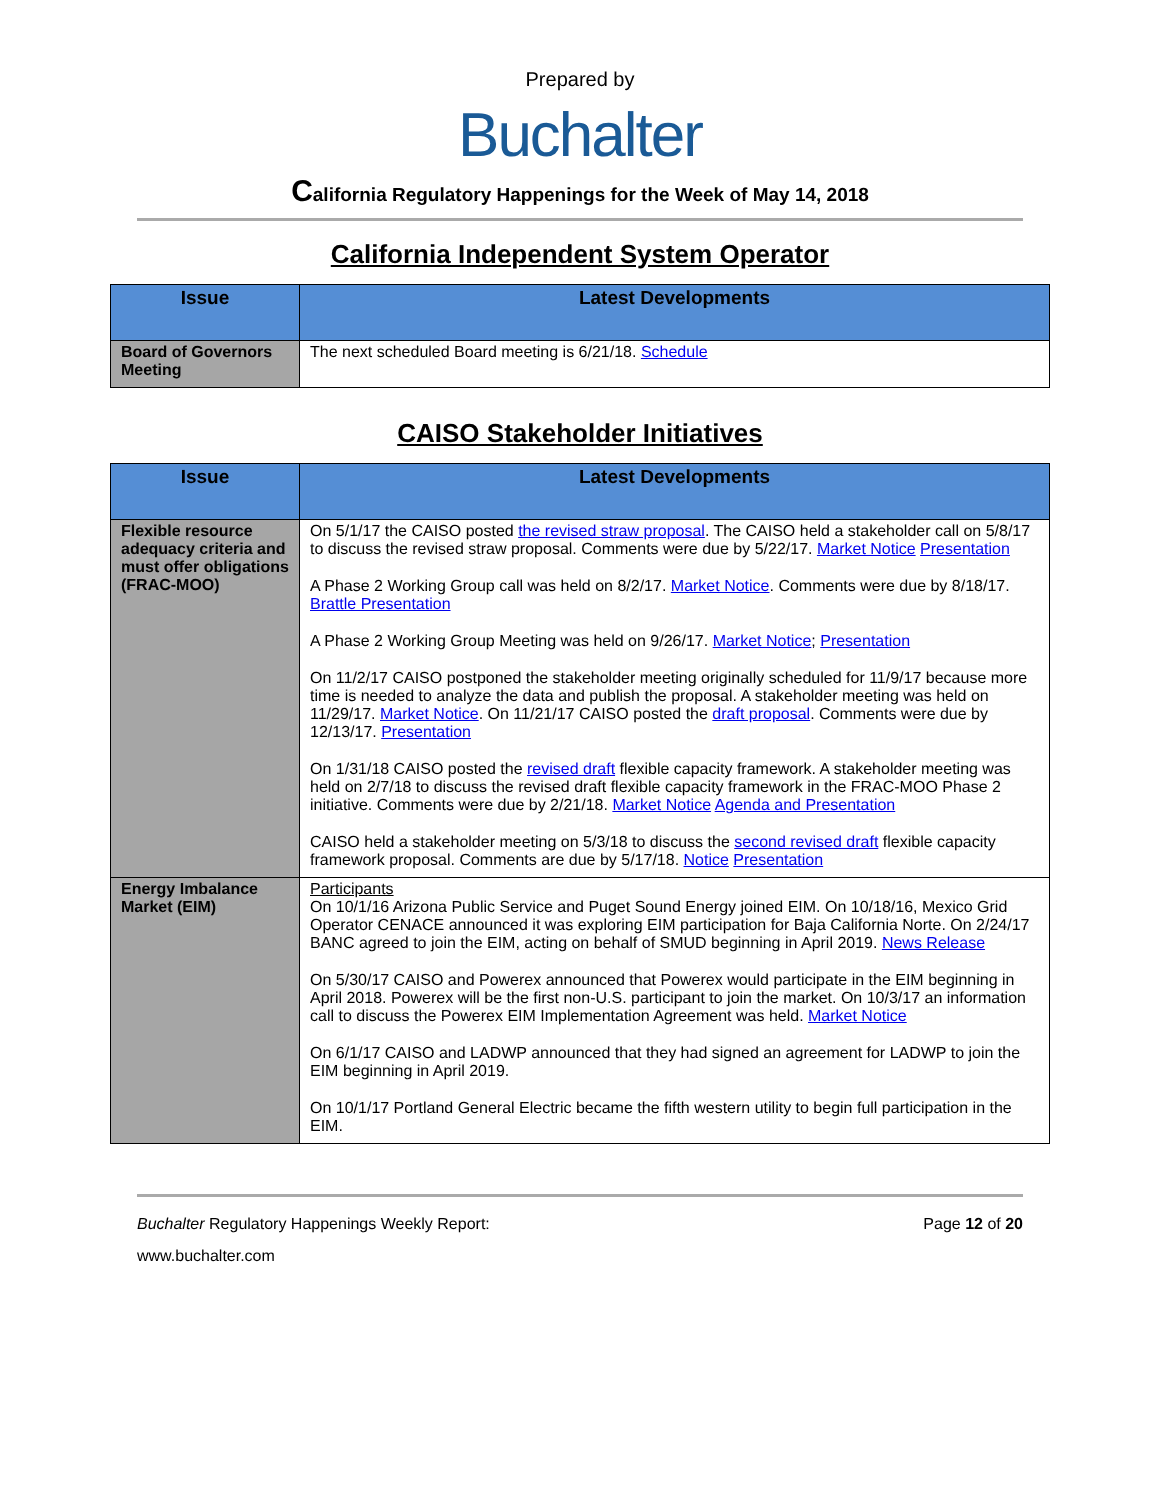Prepared by
Buchalter
California Regulatory Happenings for the Week of May 14, 2018
California Independent System Operator
| Issue | Latest Developments |
| --- | --- |
| Board of Governors Meeting | The next scheduled Board meeting is 6/21/18. Schedule |
CAISO Stakeholder Initiatives
| Issue | Latest Developments |
| --- | --- |
| Flexible resource adequacy criteria and must offer obligations (FRAC-MOO) | On 5/1/17 the CAISO posted the revised straw proposal . The CAISO held a stakeholder call on 5/8/17 to discuss the revised straw proposal. Comments were due by 5/22/17. Market Notice Presentation A Phase 2 Working Group call was held on 8/2/17. Market Notice . Comments were due by 8/18/17. Brattle Presentation A Phase 2 Working Group Meeting was held on 9/26/17. Market Notice ; Presentation On 11/2/17 CAISO postponed the stakeholder meeting originally scheduled for 11/9/17 because more time is needed to analyze the data and publish the proposal. A stakeholder meeting was held on 11/29/17. Market Notice . On 11/21/17 CAISO posted the draft proposal . Comments were due by 12/13/17. Presentation On 1/31/18 CAISO posted the revised draft flexible capacity framework. A stakeholder meeting was held on 2/7/18 to discuss the revised draft flexible capacity framework in the FRAC-MOO Phase 2 initiative. Comments were due by 2/21/18. Market Notice Agenda and Presentation CAISO held a stakeholder meeting on 5/3/18 to discuss the second revised draft flexible capacity framework proposal. Comments are due by 5/17/18. Notice Presentation |
| Energy Imbalance Market (EIM) | Participants On 10/1/16 Arizona Public Service and Puget Sound Energy joined EIM. On 10/18/16, Mexico Grid Operator CENACE announced it was exploring EIM participation for Baja California Norte. On 2/24/17 BANC agreed to join the EIM, acting on behalf of SMUD beginning in April 2019. News Release On 5/30/17 CAISO and Powerex announced that Powerex would participate in the EIM beginning in April 2018. Powerex will be the first non-U.S. participant to join the market. On 10/3/17 an information call to discuss the Powerex EIM Implementation Agreement was held. Market Notice On 6/1/17 CAISO and LADWP announced that they had signed an agreement for LADWP to join the EIM beginning in April 2019. On 10/1/17 Portland General Electric became the fifth western utility to begin full participation in the EIM. |
Buchalter Regulatory Happenings Weekly Report: Page 12 of 20
www.buchalter.com